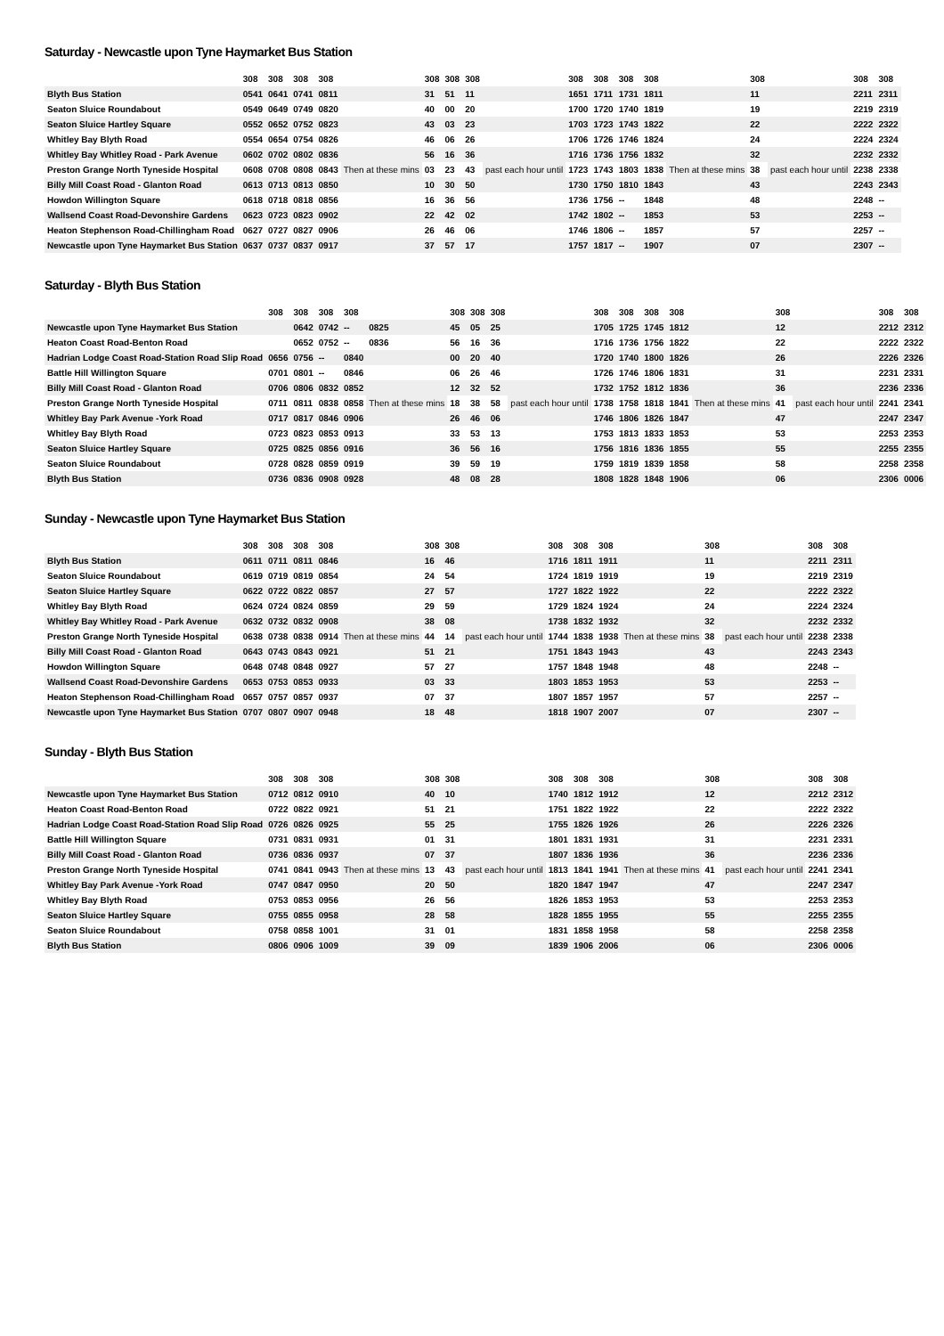Saturday - Newcastle upon Tyne Haymarket Bus Station
| | 308 | 308 | 308 | 308 | | 308 | 308 | 308 | | 308 | 308 | 308 | 308 | | 308 | | 308 | 308 |
| --- | --- | --- | --- | --- | --- | --- | --- | --- | --- | --- | --- | --- | --- | --- | --- | --- | --- | --- |
| Blyth Bus Station | 0541 | 0641 | 0741 | 0811 | | 31 | 51 | 11 | | 1651 | 1711 | 1731 | 1811 | | 11 | | 2211 | 2311 |
| Seaton Sluice Roundabout | 0549 | 0649 | 0749 | 0820 | | 40 | 00 | 20 | | 1700 | 1720 | 1740 | 1819 | | 19 | | 2219 | 2319 |
| Seaton Sluice Hartley Square | 0552 | 0652 | 0752 | 0823 | | 43 | 03 | 23 | | 1703 | 1723 | 1743 | 1822 | | 22 | | 2222 | 2322 |
| Whitley Bay Blyth Road | 0554 | 0654 | 0754 | 0826 | | 46 | 06 | 26 | | 1706 | 1726 | 1746 | 1824 | | 24 | | 2224 | 2324 |
| Whitley Bay Whitley Road - Park Avenue | 0602 | 0702 | 0802 | 0836 | Then at these mins | 56 | 16 | 36 | past each hour until | 1716 | 1736 | 1756 | 1832 | Then at these mins | 32 | past each hour until | 2232 | 2332 |
| Preston Grange North Tyneside Hospital | 0608 | 0708 | 0808 | 0843 | | 03 | 23 | 43 | | 1723 | 1743 | 1803 | 1838 | | 38 | | 2238 | 2338 |
| Billy Mill Coast Road - Glanton Road | 0613 | 0713 | 0813 | 0850 | | 10 | 30 | 50 | | 1730 | 1750 | 1810 | 1843 | | 43 | | 2243 | 2343 |
| Howdon Willington Square | 0618 | 0718 | 0818 | 0856 | | 16 | 36 | 56 | | 1736 | 1756 | -- | 1848 | | 48 | | 2248 | -- |
| Wallsend Coast Road-Devonshire Gardens | 0623 | 0723 | 0823 | 0902 | | 22 | 42 | 02 | | 1742 | 1802 | -- | 1853 | | 53 | | 2253 | -- |
| Heaton Stephenson Road-Chillingham Road | 0627 | 0727 | 0827 | 0906 | | 26 | 46 | 06 | | 1746 | 1806 | -- | 1857 | | 57 | | 2257 | -- |
| Newcastle upon Tyne Haymarket Bus Station | 0637 | 0737 | 0837 | 0917 | | 37 | 57 | 17 | | 1757 | 1817 | -- | 1907 | | 07 | | 2307 | -- |
Saturday - Blyth Bus Station
| | 308 | 308 | 308 | 308 | | 308 | 308 | 308 | | 308 | 308 | 308 | 308 | | 308 | | 308 | 308 |
| --- | --- | --- | --- | --- | --- | --- | --- | --- | --- | --- | --- | --- | --- | --- | --- | --- | --- | --- |
| Newcastle upon Tyne Haymarket Bus Station | | 0642 | 0742 | -- | 0825 | 45 | 05 | 25 | | 1705 | 1725 | 1745 | 1812 | | 12 | | 2212 | 2312 |
| Heaton Coast Road-Benton Road | | 0652 | 0752 | -- | 0836 | 56 | 16 | 36 | | 1716 | 1736 | 1756 | 1822 | | 22 | | 2222 | 2322 |
| Hadrian Lodge Coast Road-Station Road Slip Road | 0656 | 0756 | -- | 0840 | | 00 | 20 | 40 | | 1720 | 1740 | 1800 | 1826 | | 26 | | 2226 | 2326 |
| Battle Hill Willington Square | 0701 | 0801 | -- | 0846 | | 06 | 26 | 46 | | 1726 | 1746 | 1806 | 1831 | | 31 | | 2231 | 2331 |
| Billy Mill Coast Road - Glanton Road | 0706 | 0806 | 0832 | 0852 | Then at these mins | 12 | 32 | 52 | past each hour until | 1732 | 1752 | 1812 | 1836 | Then at these mins | 36 | past each hour until | 2236 | 2336 |
| Preston Grange North Tyneside Hospital | 0711 | 0811 | 0838 | 0858 | | 18 | 38 | 58 | | 1738 | 1758 | 1818 | 1841 | | 41 | | 2241 | 2341 |
| Whitley Bay Park Avenue -York Road | 0717 | 0817 | 0846 | 0906 | | 26 | 46 | 06 | | 1746 | 1806 | 1826 | 1847 | | 47 | | 2247 | 2347 |
| Whitley Bay Blyth Road | 0723 | 0823 | 0853 | 0913 | | 33 | 53 | 13 | | 1753 | 1813 | 1833 | 1853 | | 53 | | 2253 | 2353 |
| Seaton Sluice Hartley Square | 0725 | 0825 | 0856 | 0916 | | 36 | 56 | 16 | | 1756 | 1816 | 1836 | 1855 | | 55 | | 2255 | 2355 |
| Seaton Sluice Roundabout | 0728 | 0828 | 0859 | 0919 | | 39 | 59 | 19 | | 1759 | 1819 | 1839 | 1858 | | 58 | | 2258 | 2358 |
| Blyth Bus Station | 0736 | 0836 | 0908 | 0928 | | 48 | 08 | 28 | | 1808 | 1828 | 1848 | 1906 | | 06 | | 2306 | 0006 |
Sunday - Newcastle upon Tyne Haymarket Bus Station
| | 308 | 308 | 308 | 308 | | 308 | 308 | | 308 | 308 | 308 | | 308 | | 308 | 308 |
| --- | --- | --- | --- | --- | --- | --- | --- | --- | --- | --- | --- | --- | --- | --- | --- | --- |
| Blyth Bus Station | 0611 | 0711 | 0811 | 0846 | | 16 | 46 | | 1716 | 1811 | 1911 | | 11 | | 2211 | 2311 |
| Seaton Sluice Roundabout | 0619 | 0719 | 0819 | 0854 | | 24 | 54 | | 1724 | 1819 | 1919 | | 19 | | 2219 | 2319 |
| Seaton Sluice Hartley Square | 0622 | 0722 | 0822 | 0857 | | 27 | 57 | | 1727 | 1822 | 1922 | | 22 | | 2222 | 2322 |
| Whitley Bay Blyth Road | 0624 | 0724 | 0824 | 0859 | | 29 | 59 | | 1729 | 1824 | 1924 | | 24 | | 2224 | 2324 |
| Whitley Bay Whitley Road - Park Avenue | 0632 | 0732 | 0832 | 0908 | Then at these mins | 38 | 08 | past each hour until | 1738 | 1832 | 1932 | Then at these mins | 32 | past each hour until | 2232 | 2332 |
| Preston Grange North Tyneside Hospital | 0638 | 0738 | 0838 | 0914 | | 44 | 14 | | 1744 | 1838 | 1938 | | 38 | | 2238 | 2338 |
| Billy Mill Coast Road - Glanton Road | 0643 | 0743 | 0843 | 0921 | | 51 | 21 | | 1751 | 1843 | 1943 | | 43 | | 2243 | 2343 |
| Howdon Willington Square | 0648 | 0748 | 0848 | 0927 | | 57 | 27 | | 1757 | 1848 | 1948 | | 48 | | 2248 | -- |
| Wallsend Coast Road-Devonshire Gardens | 0653 | 0753 | 0853 | 0933 | | 03 | 33 | | 1803 | 1853 | 1953 | | 53 | | 2253 | -- |
| Heaton Stephenson Road-Chillingham Road | 0657 | 0757 | 0857 | 0937 | | 07 | 37 | | 1807 | 1857 | 1957 | | 57 | | 2257 | -- |
| Newcastle upon Tyne Haymarket Bus Station | 0707 | 0807 | 0907 | 0948 | | 18 | 48 | | 1818 | 1907 | 2007 | | 07 | | 2307 | -- |
Sunday - Blyth Bus Station
| | 308 | 308 | 308 | | 308 | 308 | | 308 | 308 | 308 | | 308 | | 308 | 308 |
| --- | --- | --- | --- | --- | --- | --- | --- | --- | --- | --- | --- | --- | --- | --- | --- |
| Newcastle upon Tyne Haymarket Bus Station | 0712 | 0812 | 0910 | | 40 | 10 | | 1740 | 1812 | 1912 | | 12 | | 2212 | 2312 |
| Heaton Coast Road-Benton Road | 0722 | 0822 | 0921 | | 51 | 21 | | 1751 | 1822 | 1922 | | 22 | | 2222 | 2322 |
| Hadrian Lodge Coast Road-Station Road Slip Road | 0726 | 0826 | 0925 | | 55 | 25 | | 1755 | 1826 | 1926 | | 26 | | 2226 | 2326 |
| Battle Hill Willington Square | 0731 | 0831 | 0931 | | 01 | 31 | | 1801 | 1831 | 1931 | | 31 | | 2231 | 2331 |
| Billy Mill Coast Road - Glanton Road | 0736 | 0836 | 0937 | Then at these mins | 07 | 37 | past each hour until | 1807 | 1836 | 1936 | Then at these mins | 36 | past each hour until | 2236 | 2336 |
| Preston Grange North Tyneside Hospital | 0741 | 0841 | 0943 | | 13 | 43 | | 1813 | 1841 | 1941 | | 41 | | 2241 | 2341 |
| Whitley Bay Park Avenue -York Road | 0747 | 0847 | 0950 | | 20 | 50 | | 1820 | 1847 | 1947 | | 47 | | 2247 | 2347 |
| Whitley Bay Blyth Road | 0753 | 0853 | 0956 | | 26 | 56 | | 1826 | 1853 | 1953 | | 53 | | 2253 | 2353 |
| Seaton Sluice Hartley Square | 0755 | 0855 | 0958 | | 28 | 58 | | 1828 | 1855 | 1955 | | 55 | | 2255 | 2355 |
| Seaton Sluice Roundabout | 0758 | 0858 | 1001 | | 31 | 01 | | 1831 | 1858 | 1958 | | 58 | | 2258 | 2358 |
| Blyth Bus Station | 0806 | 0906 | 1009 | | 39 | 09 | | 1839 | 1906 | 2006 | | 06 | | 2306 | 0006 |